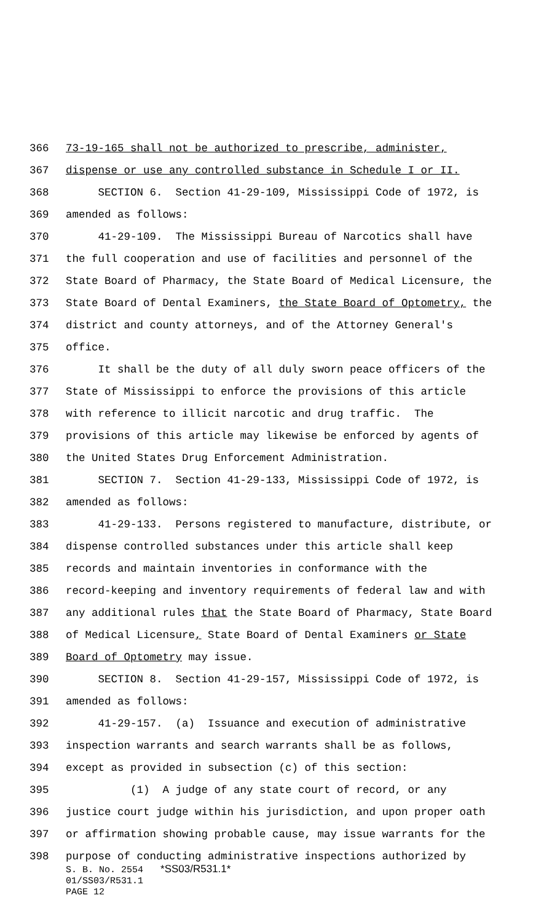366 73-19-165 shall not be authorized to prescribe, administer,
367 dispense or use any controlled substance in Schedule I or II.
368 SECTION 6. Section 41-29-109, Mississippi Code of 1972, is
369 amended as follows:
370 41-29-109. The Mississippi Bureau of Narcotics shall have
371 the full cooperation and use of facilities and personnel of the
372 State Board of Pharmacy, the State Board of Medical Licensure, the
373 State Board of Dental Examiners, the State Board of Optometry, the
374 district and county attorneys, and of the Attorney General's
375 office.
376 It shall be the duty of all duly sworn peace officers of the
377 State of Mississippi to enforce the provisions of this article
378 with reference to illicit narcotic and drug traffic. The
379 provisions of this article may likewise be enforced by agents of
380 the United States Drug Enforcement Administration.
381 SECTION 7. Section 41-29-133, Mississippi Code of 1972, is
382 amended as follows:
383 41-29-133. Persons registered to manufacture, distribute, or
384 dispense controlled substances under this article shall keep
385 records and maintain inventories in conformance with the
386 record-keeping and inventory requirements of federal law and with
387 any additional rules that the State Board of Pharmacy, State Board
388 of Medical Licensure, State Board of Dental Examiners or State
389 Board of Optometry may issue.
390 SECTION 8. Section 41-29-157, Mississippi Code of 1972, is
391 amended as follows:
392 41-29-157. (a) Issuance and execution of administrative
393 inspection warrants and search warrants shall be as follows,
394 except as provided in subsection (c) of this section:
395 (1) A judge of any state court of record, or any
396 justice court judge within his jurisdiction, and upon proper oath
397 or affirmation showing probable cause, may issue warrants for the
398 purpose of conducting administrative inspections authorized by
S. B. No. 2554 *SS03/R531.1*
01/SS03/R531.1
PAGE 12